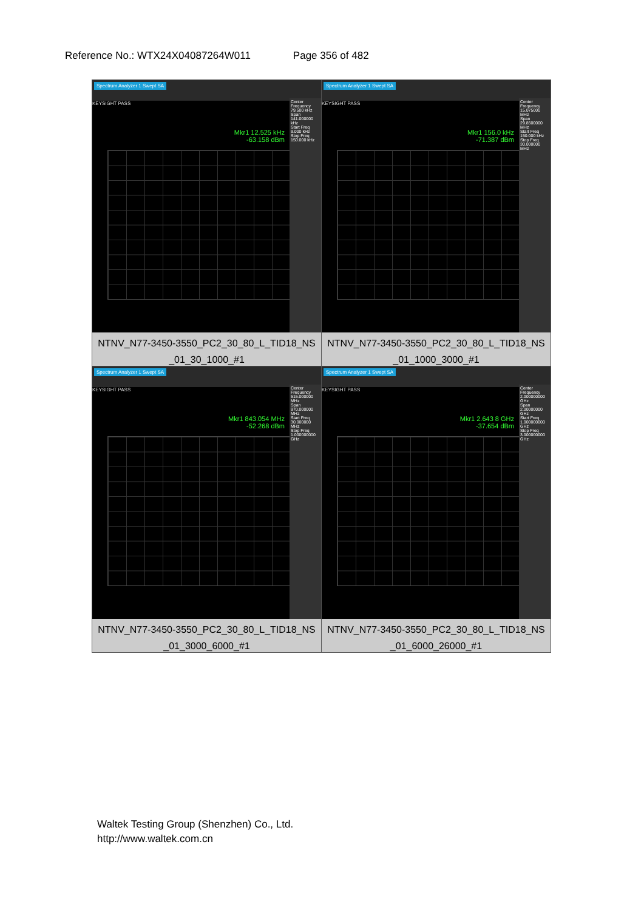Reference No.: WTX24X04087264W011 Page 356 of 482
| Spectrum Analyzer 1 Swept SA KEYSIGHT PASS Mkr1 12.525 kHz -63.158 dBm Center Frequency 79.500 kHz Span 141.000000 kHz Start Freq 9.000 kHz Stop Freq 150.000 kHz NTNV_N77-3450-3550_PC2_30_80_L_TID18_NS _01_30_1000_#1 | Spectrum Analyzer 1 Swept SA KEYSIGHT PASS Mkr1 156.0 kHz -71.387 dBm Center Frequency 15.075000 MHz Span 29.8500000 MHz Start Freq 150.000 kHz Stop Freq 30.000000 MHz NTNV_N77-3450-3550_PC2_30_80_L_TID18_NS _01_1000_3000_#1 |
| Spectrum Analyzer 1 Swept SA KEYSIGHT PASS Mkr1 843.054 MHz -52.268 dBm Center Frequency 515.000000 MHz Span 970.000000 MHz Start Freq 30.000000 MHz Stop Freq 1.000000000 GHz NTNV_N77-3450-3550_PC2_30_80_L_TID18_NS _01_3000_6000_#1 | Spectrum Analyzer 1 Swept SA KEYSIGHT PASS Mkr1 2.643 8 GHz -37.654 dBm Center Frequency 2.000000000 GHz Span 2.00000000 GHz Start Freq 1.000000000 GHz Stop Freq 3.000000000 GHz NTNV_N77-3450-3550_PC2_30_80_L_TID18_NS _01_6000_26000_#1 |
Waltek Testing Group (Shenzhen) Co., Ltd.
http://www.waltek.com.cn